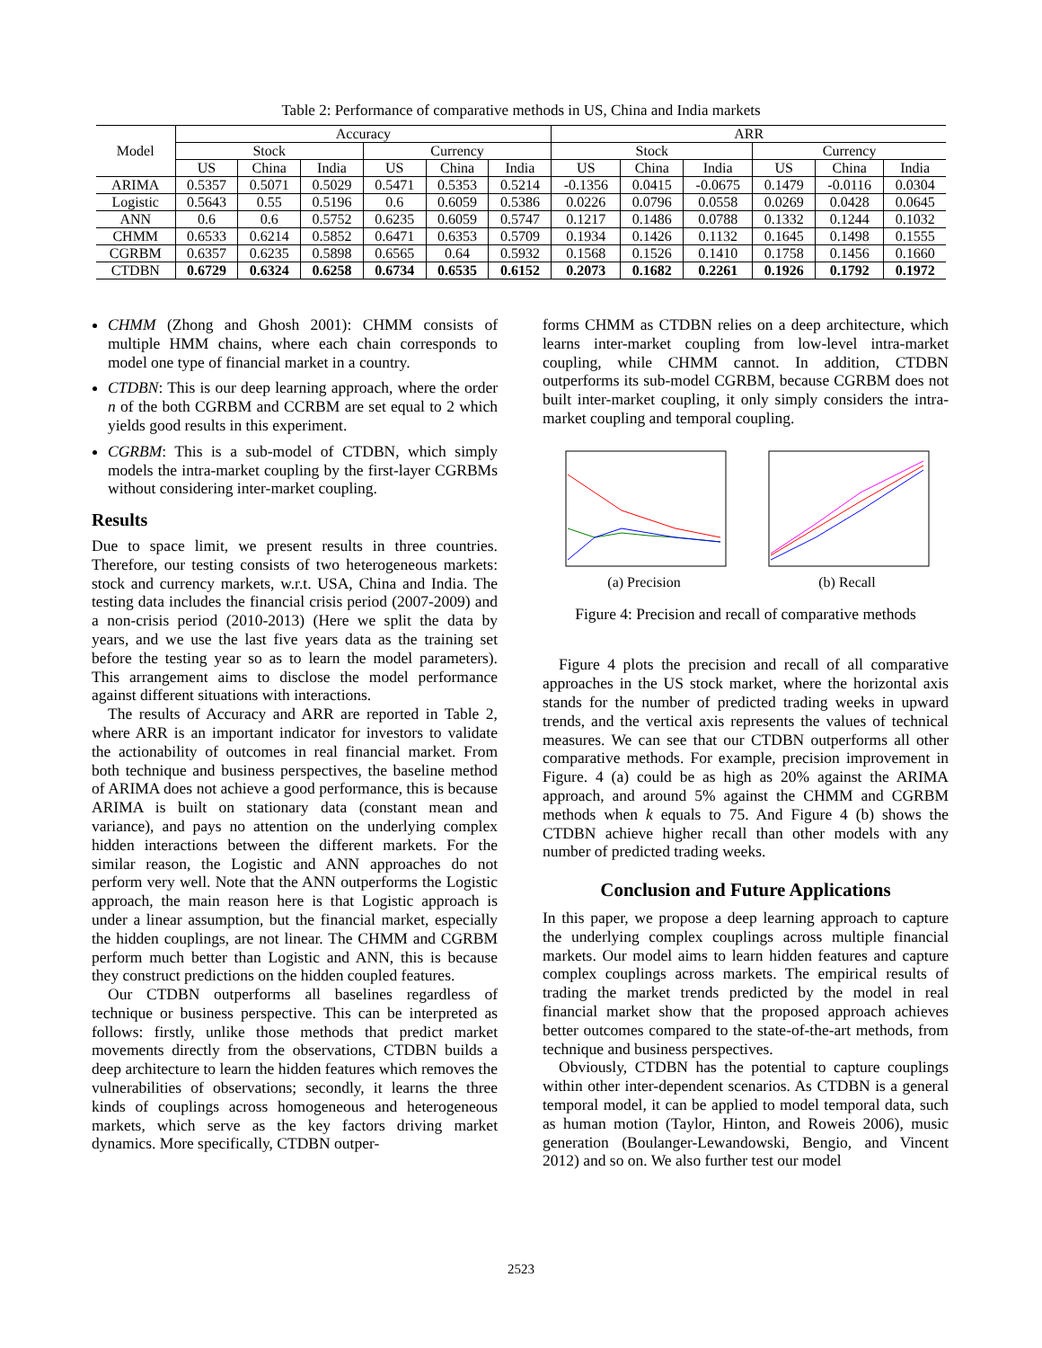Table 2: Performance of comparative methods in US, China and India markets
| Model | Accuracy | | | | | | ARR | | | | | |
| --- | --- | --- | --- | --- | --- | --- | --- | --- | --- | --- | --- | --- |
| | Stock | | | Currency | | | Stock | | | Currency | | |
| | US | China | India | US | China | India | US | China | India | US | China | India |
| ARIMA | 0.5357 | 0.5071 | 0.5029 | 0.5471 | 0.5353 | 0.5214 | -0.1356 | 0.0415 | -0.0675 | 0.1479 | -0.0116 | 0.0304 |
| Logistic | 0.5643 | 0.55 | 0.5196 | 0.6 | 0.6059 | 0.5386 | 0.0226 | 0.0796 | 0.0558 | 0.0269 | 0.0428 | 0.0645 |
| ANN | 0.6 | 0.6 | 0.5752 | 0.6235 | 0.6059 | 0.5747 | 0.1217 | 0.1486 | 0.0788 | 0.1332 | 0.1244 | 0.1032 |
| CHMM | 0.6533 | 0.6214 | 0.5852 | 0.6471 | 0.6353 | 0.5709 | 0.1934 | 0.1426 | 0.1132 | 0.1645 | 0.1498 | 0.1555 |
| CGRBM | 0.6357 | 0.6235 | 0.5898 | 0.6565 | 0.64 | 0.5932 | 0.1568 | 0.1526 | 0.1410 | 0.1758 | 0.1456 | 0.1660 |
| CTDBN | 0.6729 | 0.6324 | 0.6258 | 0.6734 | 0.6535 | 0.6152 | 0.2073 | 0.1682 | 0.2261 | 0.1926 | 0.1792 | 0.1972 |
CHMM (Zhong and Ghosh 2001): CHMM consists of multiple HMM chains, where each chain corresponds to model one type of financial market in a country.
CTDBN: This is our deep learning approach, where the order n of the both CGRBM and CCRBM are set equal to 2 which yields good results in this experiment.
CGRBM: This is a sub-model of CTDBN, which simply models the intra-market coupling by the first-layer CGRBMs without considering inter-market coupling.
Results
Due to space limit, we present results in three countries. Therefore, our testing consists of two heterogeneous markets: stock and currency markets, w.r.t. USA, China and India. The testing data includes the financial crisis period (2007-2009) and a non-crisis period (2010-2013) (Here we split the data by years, and we use the last five years data as the training set before the testing year so as to learn the model parameters). This arrangement aims to disclose the model performance against different situations with interactions.
The results of Accuracy and ARR are reported in Table 2, where ARR is an important indicator for investors to validate the actionability of outcomes in real financial market. From both technique and business perspectives, the baseline method of ARIMA does not achieve a good performance, this is because ARIMA is built on stationary data (constant mean and variance), and pays no attention on the underlying complex hidden interactions between the different markets. For the similar reason, the Logistic and ANN approaches do not perform very well. Note that the ANN outperforms the Logistic approach, the main reason here is that Logistic approach is under a linear assumption, but the financial market, especially the hidden couplings, are not linear. The CHMM and CGRBM perform much better than Logistic and ANN, this is because they construct predictions on the hidden coupled features.
Our CTDBN outperforms all baselines regardless of technique or business perspective. This can be interpreted as follows: firstly, unlike those methods that predict market movements directly from the observations, CTDBN builds a deep architecture to learn the hidden features which removes the vulnerabilities of observations; secondly, it learns the three kinds of couplings across homogeneous and heterogeneous markets, which serve as the key factors driving market dynamics. More specifically, CTDBN outper-
forms CHMM as CTDBN relies on a deep architecture, which learns inter-market coupling from low-level intra-market coupling, while CHMM cannot. In addition, CTDBN outperforms its sub-model CGRBM, because CGRBM does not built inter-market coupling, it only simply considers the intra-market coupling and temporal coupling.
(a) Precision (b) Recall
Figure 4: Precision and recall of comparative methods
Figure 4 plots the precision and recall of all comparative approaches in the US stock market, where the horizontal axis stands for the number of predicted trading weeks in upward trends, and the vertical axis represents the values of technical measures. We can see that our CTDBN outperforms all other comparative methods. For example, precision improvement in Figure. 4 (a) could be as high as 20% against the ARIMA approach, and around 5% against the CHMM and CGRBM methods when k equals to 75. And Figure 4 (b) shows the CTDBN achieve higher recall than other models with any number of predicted trading weeks.
Conclusion and Future Applications
In this paper, we propose a deep learning approach to capture the underlying complex couplings across multiple financial markets. Our model aims to learn hidden features and capture complex couplings across markets. The empirical results of trading the market trends predicted by the model in real financial market show that the proposed approach achieves better outcomes compared to the state-of-the-art methods, from technique and business perspectives.
Obviously, CTDBN has the potential to capture couplings within other inter-dependent scenarios. As CTDBN is a general temporal model, it can be applied to model temporal data, such as human motion (Taylor, Hinton, and Roweis 2006), music generation (Boulanger-Lewandowski, Bengio, and Vincent 2012) and so on. We also further test our model
2523